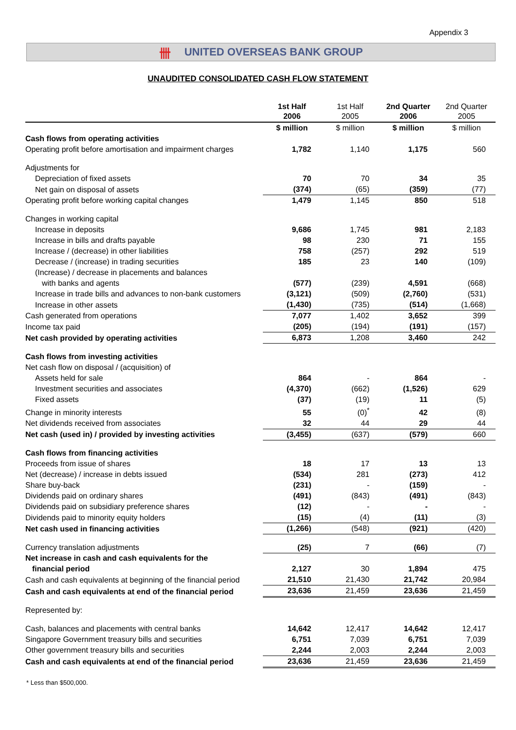Appendix 3
卌 UNITED OVERSEAS BANK GROUP
UNAUDITED CONSOLIDATED CASH FLOW STATEMENT
| | 1st Half 2006 | 1st Half 2005 | 2nd Quarter 2006 | 2nd Quarter 2005 |
| --- | --- | --- | --- | --- |
| | $ million | $ million | $ million | $ million |
| Cash flows from operating activities | | | | |
| Operating profit before amortisation and impairment charges | 1,782 | 1,140 | 1,175 | 560 |
| Adjustments for | | | | |
| Depreciation of fixed assets | 70 | 70 | 34 | 35 |
| Net gain on disposal of assets | (374) | (65) | (359) | (77) |
| Operating profit before working capital changes | 1,479 | 1,145 | 850 | 518 |
| Changes in working capital | | | | |
| Increase in deposits | 9,686 | 1,745 | 981 | 2,183 |
| Increase in bills and drafts payable | 98 | 230 | 71 | 155 |
| Increase / (decrease) in other liabilities | 758 | (257) | 292 | 519 |
| Decrease / (increase) in trading securities | 185 | 23 | 140 | (109) |
| (Increase) / decrease in placements and balances | | | | |
| with banks and agents | (577) | (239) | 4,591 | (668) |
| Increase in trade bills and advances to non-bank customers | (3,121) | (509) | (2,760) | (531) |
| Increase in other assets | (1,430) | (735) | (514) | (1,668) |
| Cash generated from operations | 7,077 | 1,402 | 3,652 | 399 |
| Income tax paid | (205) | (194) | (191) | (157) |
| Net cash provided by operating activities | 6,873 | 1,208 | 3,460 | 242 |
| Cash flows from investing activities | | | | |
| Net cash flow on disposal / (acquisition) of | | | | |
| Assets held for sale | 864 | - | 864 | - |
| Investment securities and associates | (4,370) | (662) | (1,526) | 629 |
| Fixed assets | (37) | (19) | 11 | (5) |
| Change in minority interests | 55 | (0)<sup>*</sup> | 42 | (8) |
| Net dividends received from associates | 32 | 44 | 29 | 44 |
| Net cash (used in) / provided by investing activities | (3,455) | (637) | (579) | 660 |
| Cash flows from financing activities | | | | |
| Proceeds from issue of shares | 18 | 17 | 13 | 13 |
| Net (decrease) / increase in debts issued | (534) | 281 | (273) | 412 |
| Share buy-back | (231) | - | (159) | - |
| Dividends paid on ordinary shares | (491) | (843) | (491) | (843) |
| Dividends paid on subsidiary preference shares | (12) | - | - | - |
| Dividends paid to minority equity holders | (15) | (4) | (11) | (3) |
| Net cash used in financing activities | (1,266) | (548) | (921) | (420) |
| Currency translation adjustments | (25) | 7 | (66) | (7) |
| Net increase in cash and cash equivalents for the | | | | |
| financial period | 2,127 | 30 | 1,894 | 475 |
| Cash and cash equivalents at beginning of the financial period | 21,510 | 21,430 | 21,742 | 20,984 |
| Cash and cash equivalents at end of the financial period | 23,636 | 21,459 | 23,636 | 21,459 |
| Represented by: | | | | |
| Cash, balances and placements with central banks | 14,642 | 12,417 | 14,642 | 12,417 |
| Singapore Government treasury bills and securities | 6,751 | 7,039 | 6,751 | 7,039 |
| Other government treasury bills and securities | 2,244 | 2,003 | 2,244 | 2,003 |
| Cash and cash equivalents at end of the financial period | 23,636 | 21,459 | 23,636 | 21,459 |
* Less than $500,000.